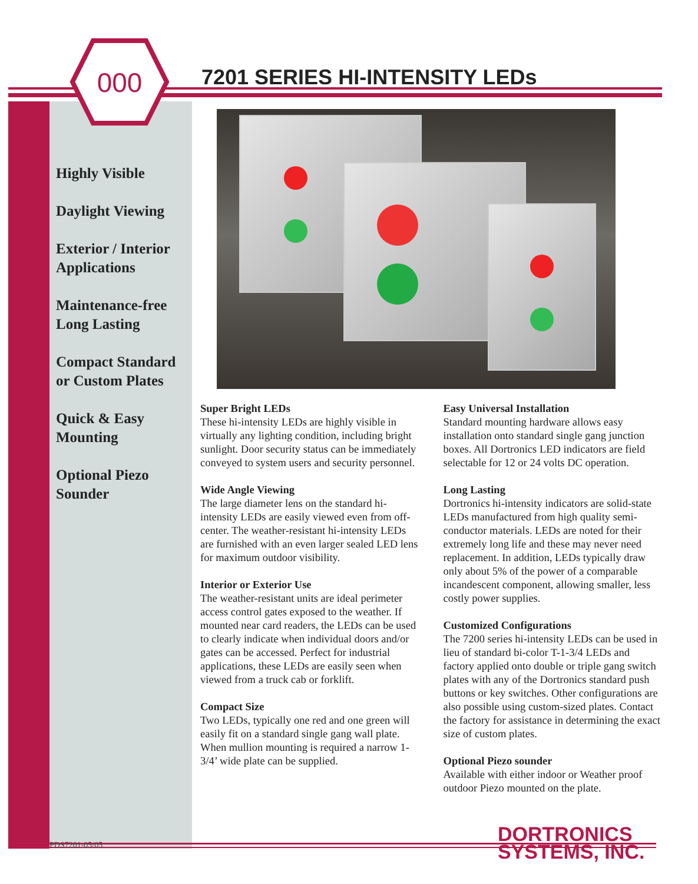000
7201 SERIES HI-INTENSITY LEDs
Highly Visible
Daylight Viewing
Exterior / Interior Applications
Maintenance-free Long Lasting
Compact Standard or Custom Plates
Quick & Easy Mounting
Optional Piezo Sounder
Super Bright LEDs
These hi-intensity LEDs are highly visible in virtually any lighting condition, including bright sunlight. Door security status can be immediately conveyed to system users and security personnel.
Wide Angle Viewing
The large diameter lens on the standard hi-intensity LEDs are easily viewed even from off-center. The weather-resistant hi-intensity LEDs are furnished with an even larger sealed LED lens for maximum outdoor visibility.
Interior or Exterior Use
The weather-resistant units are ideal perimeter access control gates exposed to the weather. If mounted near card readers, the LEDs can be used to clearly indicate when individual doors and/or gates can be accessed. Perfect for industrial applications, these LEDs are easily seen when viewed from a truck cab or forklift.
Compact Size
Two LEDs, typically one red and one green will easily fit on a standard single gang wall plate. When mullion mounting is required a narrow 1-3/4’ wide plate can be supplied.
Easy Universal Installation
Standard mounting hardware allows easy installation onto standard single gang junction boxes. All Dortronics LED indicators are field selectable for 12 or 24 volts DC operation.
Long Lasting
Dortronics hi-intensity indicators are solid-state LEDs manufactured from high quality semi-conductor materials. LEDs are noted for their extremely long life and these may never need replacement. In addition, LEDs typically draw only about 5% of the power of a comparable incandescent component, allowing smaller, less costly power supplies.
Customized Configurations
The 7200 series hi-intensity LEDs can be used in lieu of standard bi-color T-1-3/4 LEDs and factory applied onto double or triple gang switch plates with any of the Dortronics standard push buttons or key switches. Other configurations are also possible using custom-sized plates. Contact the factory for assistance in determining the exact size of custom plates.
Optional Piezo sounder
Available with either indoor or Weather proof outdoor Piezo mounted on the plate.
PDS7201-05/05
DORTRONICS
SYSTEMS, INC.